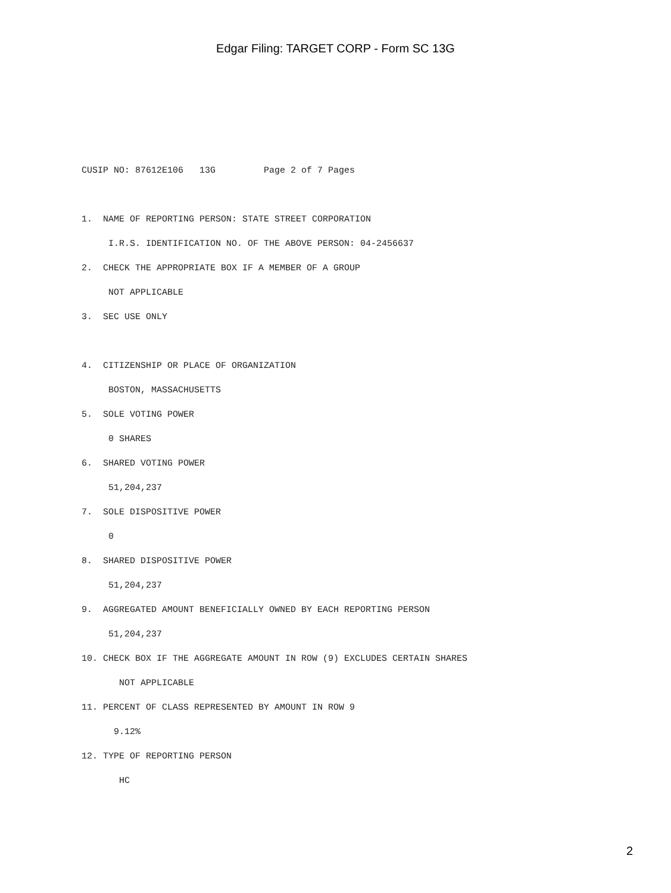Edgar Filing: TARGET CORP - Form SC 13G
CUSIP NO: 87612E106   13G         Page 2 of 7 Pages

1.  NAME OF REPORTING PERSON: STATE STREET CORPORATION
     I.R.S. IDENTIFICATION NO. OF THE ABOVE PERSON: 04-2456637
2.  CHECK THE APPROPRIATE BOX IF A MEMBER OF A GROUP
     NOT APPLICABLE
3.  SEC USE ONLY

4.  CITIZENSHIP OR PLACE OF ORGANIZATION
     BOSTON, MASSACHUSETTS
5.  SOLE VOTING POWER
     0 SHARES
6.  SHARED VOTING POWER
     51,204,237
7.  SOLE DISPOSITIVE POWER
     0
8.  SHARED DISPOSITIVE POWER
     51,204,237
9.  AGGREGATED AMOUNT BENEFICIALLY OWNED BY EACH REPORTING PERSON
     51,204,237
10. CHECK BOX IF THE AGGREGATE AMOUNT IN ROW (9) EXCLUDES CERTAIN SHARES
       NOT APPLICABLE
11. PERCENT OF CLASS REPRESENTED BY AMOUNT IN ROW 9
      9.12%
12. TYPE OF REPORTING PERSON
       HC
2